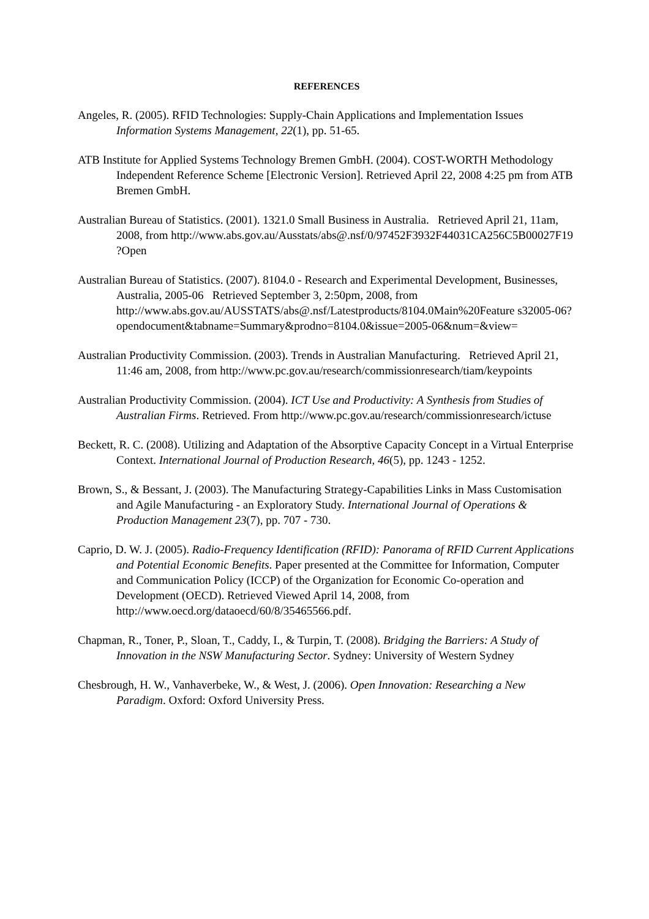REFERENCES
Angeles, R. (2005). RFID Technologies: Supply-Chain Applications and Implementation Issues Information Systems Management, 22(1), pp. 51-65.
ATB Institute for Applied Systems Technology Bremen GmbH. (2004). COST-WORTH Methodology Independent Reference Scheme [Electronic Version]. Retrieved April 22, 2008 4:25 pm from ATB Bremen GmbH.
Australian Bureau of Statistics. (2001). 1321.0 Small Business in Australia. Retrieved April 21, 11am, 2008, from http://www.abs.gov.au/Ausstats/abs@.nsf/0/97452F3932F44031CA256C5B00027F19 ?Open
Australian Bureau of Statistics. (2007). 8104.0 - Research and Experimental Development, Businesses, Australia, 2005-06 Retrieved September 3, 2:50pm, 2008, from http://www.abs.gov.au/AUSSTATS/abs@.nsf/Latestproducts/8104.0Main%20Feature s32005-06?opendocument&tabname=Summary&prodno=8104.0&issue=2005-06&num=&view=
Australian Productivity Commission. (2003). Trends in Australian Manufacturing. Retrieved April 21, 11:46 am, 2008, from http://www.pc.gov.au/research/commissionresearch/tiam/keypoints
Australian Productivity Commission. (2004). ICT Use and Productivity: A Synthesis from Studies of Australian Firms. Retrieved. From http://www.pc.gov.au/research/commissionresearch/ictuse
Beckett, R. C. (2008). Utilizing and Adaptation of the Absorptive Capacity Concept in a Virtual Enterprise Context. International Journal of Production Research, 46(5), pp. 1243 - 1252.
Brown, S., & Bessant, J. (2003). The Manufacturing Strategy-Capabilities Links in Mass Customisation and Agile Manufacturing - an Exploratory Study. International Journal of Operations & Production Management 23(7), pp. 707 - 730.
Caprio, D. W. J. (2005). Radio-Frequency Identification (RFID): Panorama of RFID Current Applications and Potential Economic Benefits. Paper presented at the Committee for Information, Computer and Communication Policy (ICCP) of the Organization for Economic Co-operation and Development (OECD). Retrieved Viewed April 14, 2008, from http://www.oecd.org/dataoecd/60/8/35465566.pdf.
Chapman, R., Toner, P., Sloan, T., Caddy, I., & Turpin, T. (2008). Bridging the Barriers: A Study of Innovation in the NSW Manufacturing Sector. Sydney: University of Western Sydney
Chesbrough, H. W., Vanhaverbeke, W., & West, J. (2006). Open Innovation: Researching a New Paradigm. Oxford: Oxford University Press.